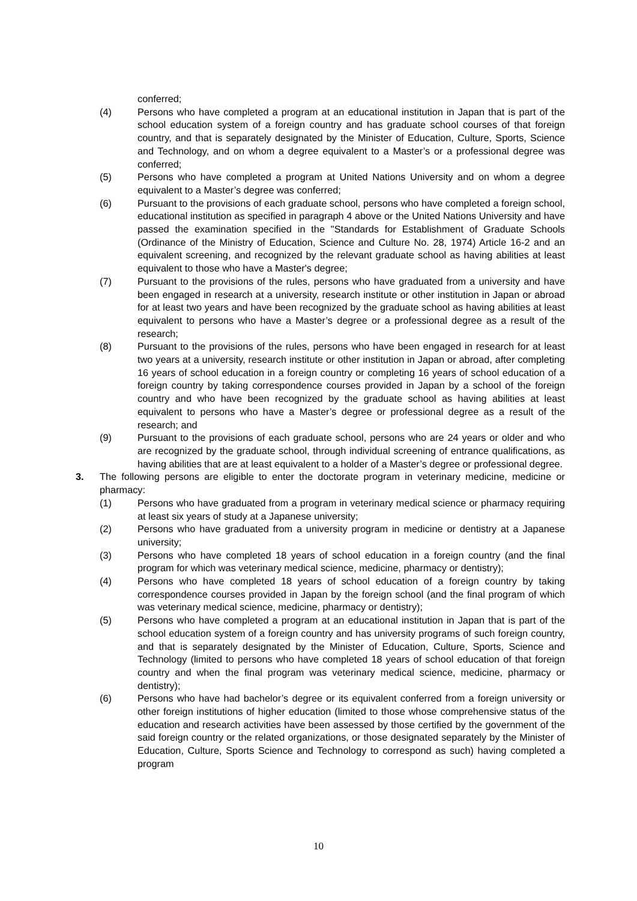conferred;
(4) Persons who have completed a program at an educational institution in Japan that is part of the school education system of a foreign country and has graduate school courses of that foreign country, and that is separately designated by the Minister of Education, Culture, Sports, Science and Technology, and on whom a degree equivalent to a Master’s or a professional degree was conferred;
(5) Persons who have completed a program at United Nations University and on whom a degree equivalent to a Master’s degree was conferred;
(6) Pursuant to the provisions of each graduate school, persons who have completed a foreign school, educational institution as specified in paragraph 4 above or the United Nations University and have passed the examination specified in the "Standards for Establishment of Graduate Schools (Ordinance of the Ministry of Education, Science and Culture No. 28, 1974) Article 16-2 and an equivalent screening, and recognized by the relevant graduate school as having abilities at least equivalent to those who have a Master's degree;
(7) Pursuant to the provisions of the rules, persons who have graduated from a university and have been engaged in research at a university, research institute or other institution in Japan or abroad for at least two years and have been recognized by the graduate school as having abilities at least equivalent to persons who have a Master’s degree or a professional degree as a result of the research;
(8) Pursuant to the provisions of the rules, persons who have been engaged in research for at least two years at a university, research institute or other institution in Japan or abroad, after completing 16 years of school education in a foreign country or completing 16 years of school education of a foreign country by taking correspondence courses provided in Japan by a school of the foreign country and who have been recognized by the graduate school as having abilities at least equivalent to persons who have a Master’s degree or professional degree as a result of the research; and
(9) Pursuant to the provisions of each graduate school, persons who are 24 years or older and who are recognized by the graduate school, through individual screening of entrance qualifications, as having abilities that are at least equivalent to a holder of a Master’s degree or professional degree.
3. The following persons are eligible to enter the doctorate program in veterinary medicine, medicine or pharmacy:
(1) Persons who have graduated from a program in veterinary medical science or pharmacy requiring at least six years of study at a Japanese university;
(2) Persons who have graduated from a university program in medicine or dentistry at a Japanese university;
(3) Persons who have completed 18 years of school education in a foreign country (and the final program for which was veterinary medical science, medicine, pharmacy or dentistry);
(4) Persons who have completed 18 years of school education of a foreign country by taking correspondence courses provided in Japan by the foreign school (and the final program of which was veterinary medical science, medicine, pharmacy or dentistry);
(5) Persons who have completed a program at an educational institution in Japan that is part of the school education system of a foreign country and has university programs of such foreign country, and that is separately designated by the Minister of Education, Culture, Sports, Science and Technology (limited to persons who have completed 18 years of school education of that foreign country and when the final program was veterinary medical science, medicine, pharmacy or dentistry);
(6) Persons who have had bachelor’s degree or its equivalent conferred from a foreign university or other foreign institutions of higher education (limited to those whose comprehensive status of the education and research activities have been assessed by those certified by the government of the said foreign country or the related organizations, or those designated separately by the Minister of Education, Culture, Sports Science and Technology to correspond as such) having completed a program
10